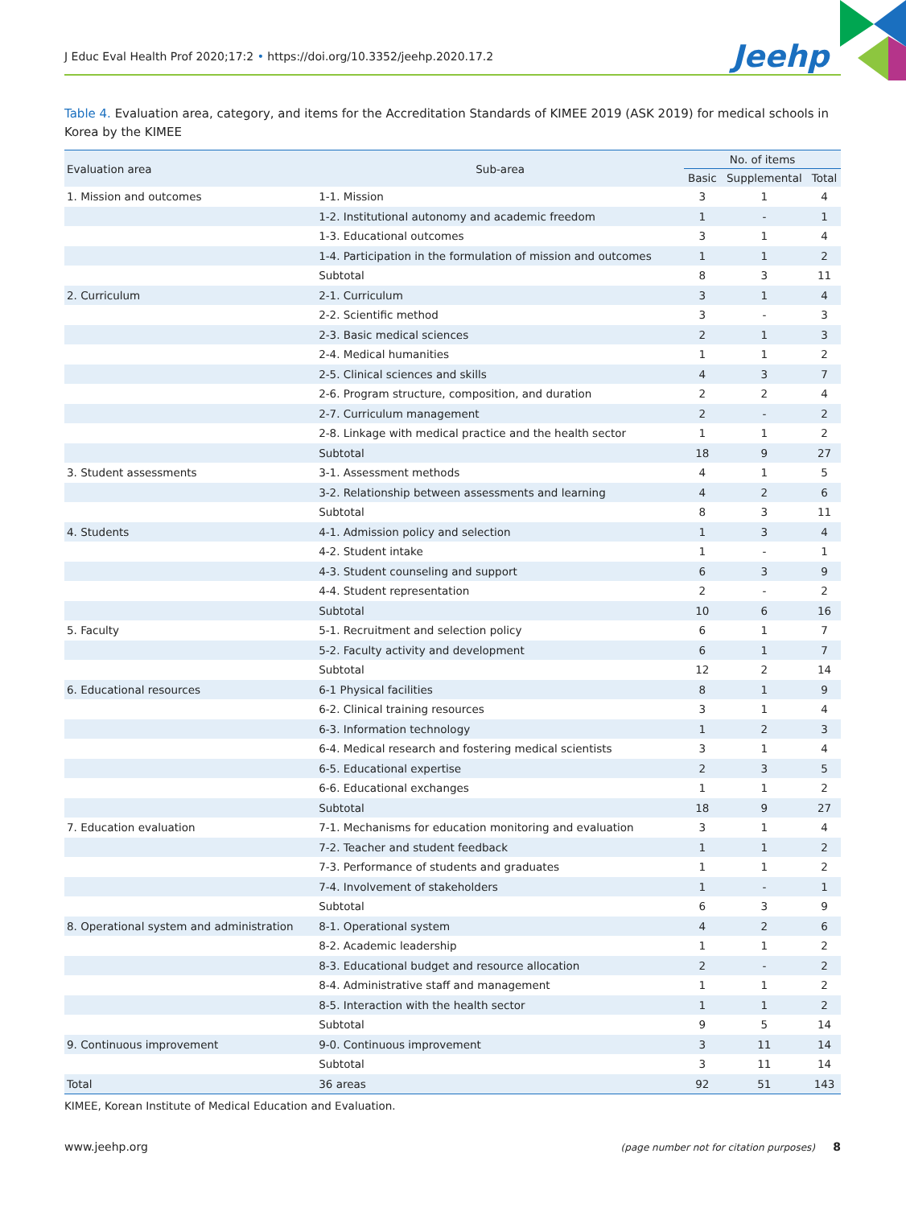J Educ Eval Health Prof 2020;17:2 • https://doi.org/10.3352/jeehp.2020.17.2
Jeehp
Table 4. Evaluation area, category, and items for the Accreditation Standards of KIMEE 2019 (ASK 2019) for medical schools in Korea by the KIMEE
| Evaluation area | Sub-area | No. of items | | |
| --- | --- | --- | --- | --- |
| | | Basic | Supplemental | Total |
| 1. Mission and outcomes | 1-1. Mission | 3 | 1 | 4 |
| | 1-2. Institutional autonomy and academic freedom | 1 | - | 1 |
| | 1-3. Educational outcomes | 3 | 1 | 4 |
| | 1-4. Participation in the formulation of mission and outcomes | 1 | 1 | 2 |
| | Subtotal | 8 | 3 | 11 |
| 2. Curriculum | 2-1. Curriculum | 3 | 1 | 4 |
| | 2-2. Scientific method | 3 | - | 3 |
| | 2-3. Basic medical sciences | 2 | 1 | 3 |
| | 2-4. Medical humanities | 1 | 1 | 2 |
| | 2-5. Clinical sciences and skills | 4 | 3 | 7 |
| | 2-6. Program structure, composition, and duration | 2 | 2 | 4 |
| | 2-7. Curriculum management | 2 | - | 2 |
| | 2-8. Linkage with medical practice and the health sector | 1 | 1 | 2 |
| | Subtotal | 18 | 9 | 27 |
| 3. Student assessments | 3-1. Assessment methods | 4 | 1 | 5 |
| | 3-2. Relationship between assessments and learning | 4 | 2 | 6 |
| | Subtotal | 8 | 3 | 11 |
| 4. Students | 4-1. Admission policy and selection | 1 | 3 | 4 |
| | 4-2. Student intake | 1 | - | 1 |
| | 4-3. Student counseling and support | 6 | 3 | 9 |
| | 4-4. Student representation | 2 | - | 2 |
| | Subtotal | 10 | 6 | 16 |
| 5. Faculty | 5-1. Recruitment and selection policy | 6 | 1 | 7 |
| | 5-2. Faculty activity and development | 6 | 1 | 7 |
| | Subtotal | 12 | 2 | 14 |
| 6. Educational resources | 6-1 Physical facilities | 8 | 1 | 9 |
| | 6-2. Clinical training resources | 3 | 1 | 4 |
| | 6-3. Information technology | 1 | 2 | 3 |
| | 6-4. Medical research and fostering medical scientists | 3 | 1 | 4 |
| | 6-5. Educational expertise | 2 | 3 | 5 |
| | 6-6. Educational exchanges | 1 | 1 | 2 |
| | Subtotal | 18 | 9 | 27 |
| 7. Education evaluation | 7-1. Mechanisms for education monitoring and evaluation | 3 | 1 | 4 |
| | 7-2. Teacher and student feedback | 1 | 1 | 2 |
| | 7-3. Performance of students and graduates | 1 | 1 | 2 |
| | 7-4. Involvement of stakeholders | 1 | - | 1 |
| | Subtotal | 6 | 3 | 9 |
| 8. Operational system and administration | 8-1. Operational system | 4 | 2 | 6 |
| | 8-2. Academic leadership | 1 | 1 | 2 |
| | 8-3. Educational budget and resource allocation | 2 | - | 2 |
| | 8-4. Administrative staff and management | 1 | 1 | 2 |
| | 8-5. Interaction with the health sector | 1 | 1 | 2 |
| | Subtotal | 9 | 5 | 14 |
| 9. Continuous improvement | 9-0. Continuous improvement | 3 | 11 | 14 |
| | Subtotal | 3 | 11 | 14 |
| Total | 36 areas | 92 | 51 | 143 |
KIMEE, Korean Institute of Medical Education and Evaluation.
www.jeehp.org (page number not for citation purposes) 8